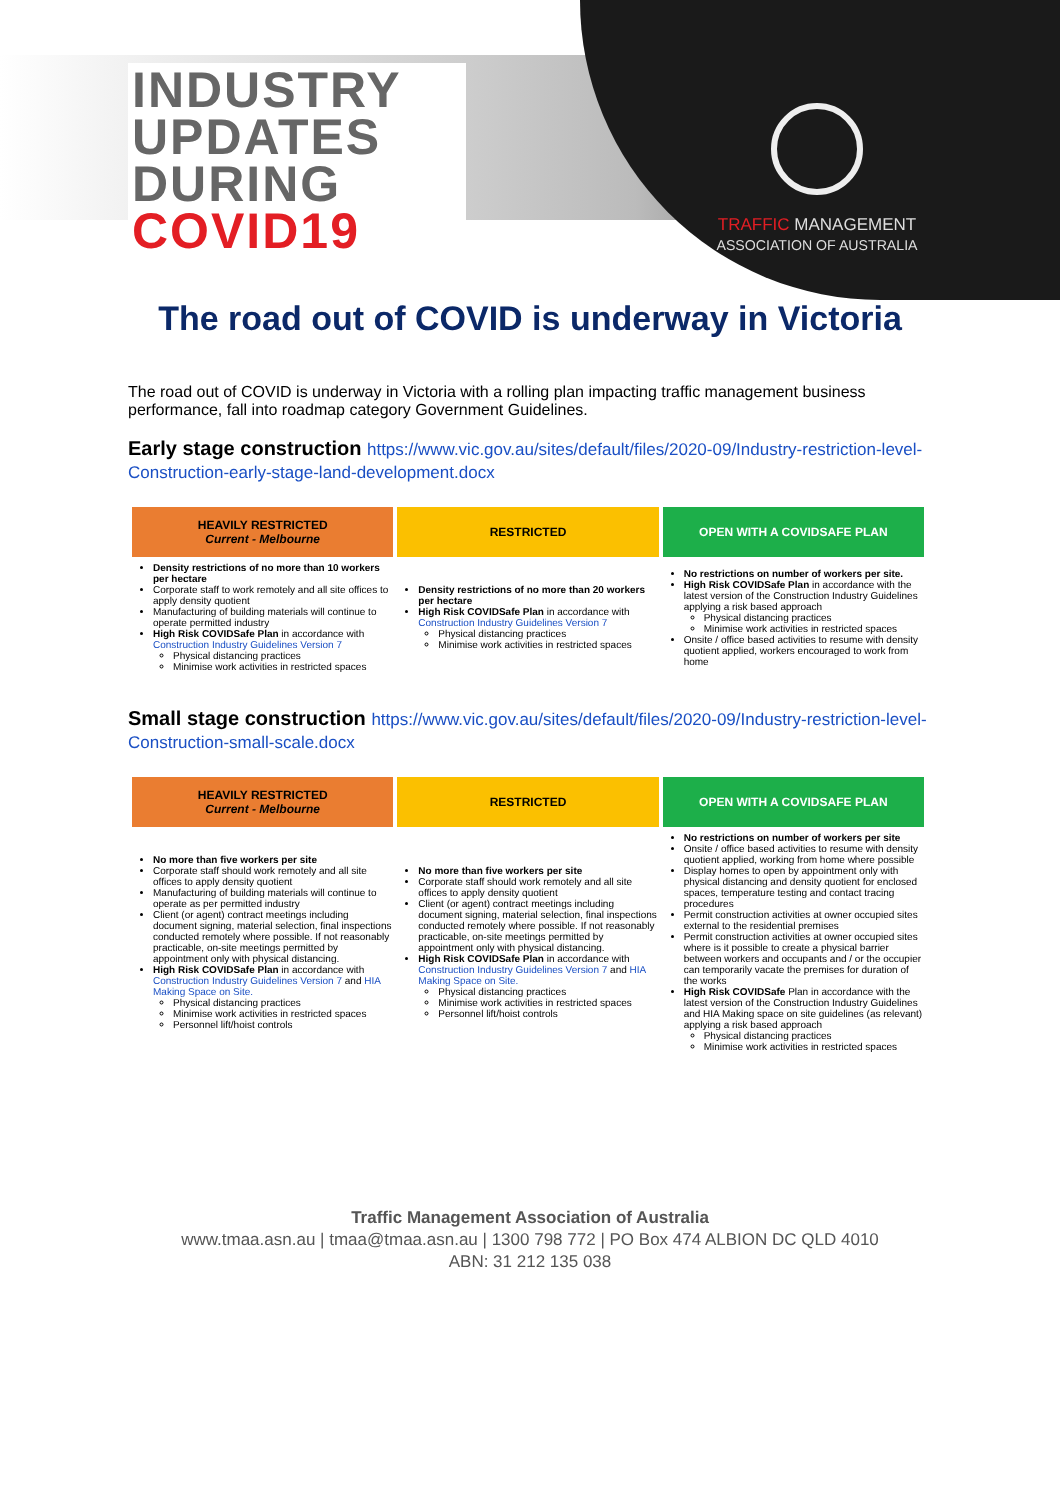INDUSTRY
UPDATES
DURING
COVID19
TRAFFIC MANAGEMENT
ASSOCIATION OF AUSTRALIA
The road out of COVID is underway in Victoria
The road out of COVID is underway in Victoria with a rolling plan impacting traffic management business performance, fall into roadmap category Government Guidelines.
Early stage construction https://www.vic.gov.au/sites/default/files/2020-09/Industry-restriction-level-Construction-early-stage-land-development.docx
| HEAVILY RESTRICTED Current - Melbourne | RESTRICTED | OPEN WITH A COVIDSAFE PLAN |
| --- | --- | --- |
| Density restrictions of no more than 10 workers per hectare Corporate staff to work remotely and all site offices to apply density quotient Manufacturing of building materials will continue to operate permitted industry High Risk COVIDSafe Plan in accordance with Construction Industry Guidelines Version 7 Physical distancing practices Minimise work activities in restricted spaces | Density restrictions of no more than 20 workers per hectare High Risk COVIDSafe Plan in accordance with Construction Industry Guidelines Version 7 Physical distancing practices Minimise work activities in restricted spaces | No restrictions on number of workers per site. High Risk COVIDSafe Plan in accordance with the latest version of the Construction Industry Guidelines applying a risk based approach Physical distancing practices Minimise work activities in restricted spaces Onsite / office based activities to resume with density quotient applied, workers encouraged to work from home |
Small stage construction https://www.vic.gov.au/sites/default/files/2020-09/Industry-restriction-level-Construction-small-scale.docx
| HEAVILY RESTRICTED Current - Melbourne | RESTRICTED | OPEN WITH A COVIDSAFE PLAN |
| --- | --- | --- |
| No more than five workers per site Corporate staff should work remotely and all site offices to apply density quotient Manufacturing of building materials will continue to operate as per permitted industry Client (or agent) contract meetings including document signing, material selection, final inspections conducted remotely where possible. If not reasonably practicable, on-site meetings permitted by appointment only with physical distancing. High Risk COVIDSafe Plan in accordance with Construction Industry Guidelines Version 7 and HIA Making Space on Site. Physical distancing practices Minimise work activities in restricted spaces Personnel lift/hoist controls | No more than five workers per site Corporate staff should work remotely and all site offices to apply density quotient Client (or agent) contract meetings including document signing, material selection, final inspections conducted remotely where possible. If not reasonably practicable, on-site meetings permitted by appointment only with physical distancing. High Risk COVIDSafe Plan in accordance with Construction Industry Guidelines Version 7 and HIA Making Space on Site. Physical distancing practices Minimise work activities in restricted spaces Personnel lift/hoist controls | No restrictions on number of workers per site Onsite / office based activities to resume with density quotient applied, working from home where possible Display homes to open by appointment only with physical distancing and density quotient for enclosed spaces, temperature testing and contact tracing procedures Permit construction activities at owner occupied sites external to the residential premises Permit construction activities at owner occupied sites where is it possible to create a physical barrier between workers and occupants and / or the occupier can temporarily vacate the premises for duration of the works High Risk COVIDSafe Plan in accordance with the latest version of the Construction Industry Guidelines and HIA Making space on site guidelines (as relevant) applying a risk based approach Physical distancing practices Minimise work activities in restricted spaces |
Traffic Management Association of Australia
www.tmaa.asn.au | tmaa@tmaa.asn.au | 1300 798 772 | PO Box 474 ALBION DC QLD 4010
ABN: 31 212 135 038